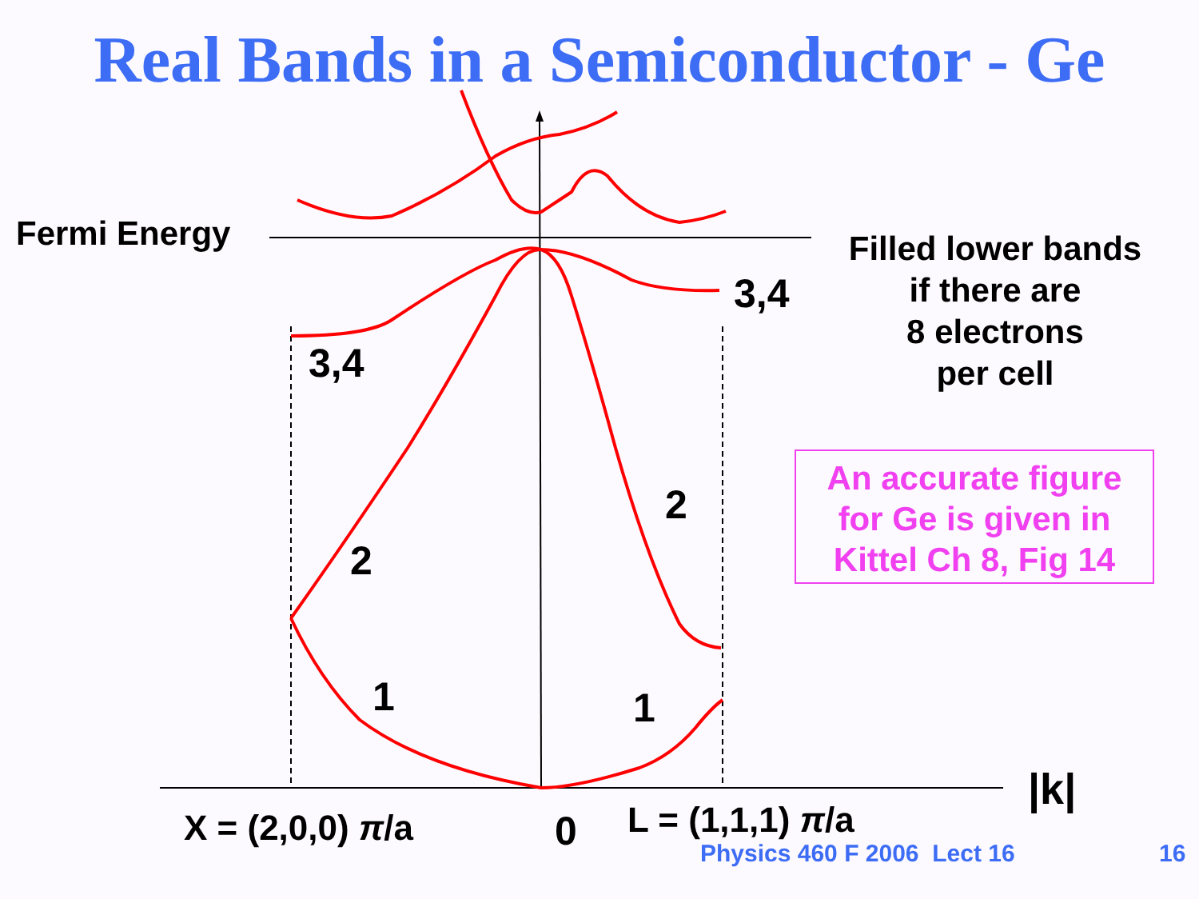Real Bands in a Semiconductor - Ge
Fermi Energy
Filled lower bands
if there are
8 electrons
per cell
An accurate figure
for Ge is given in
Kittel Ch 8, Fig 14
3,4
3,4
2
2
1 1
|k|
X = (2,0,0) π/a 0 L = (1,1,1) π/a
Physics 460 F 2006 Lect 16 16